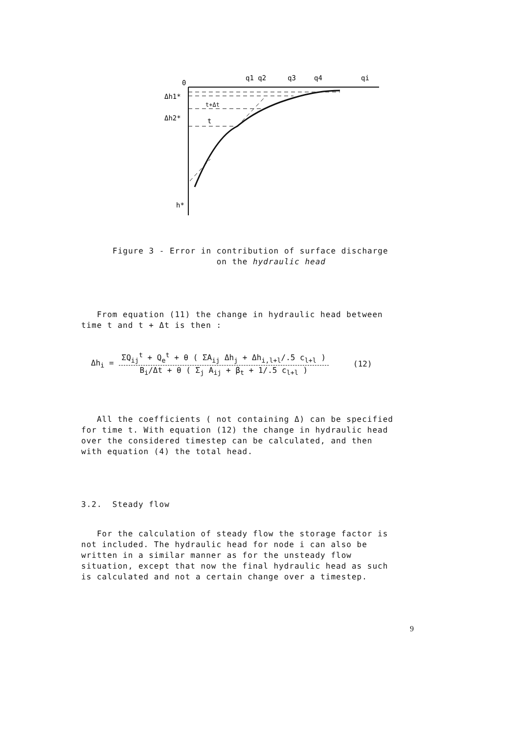0
q1 q2
q3
q4
qi
Δh1*
Δh2*
t+Δt
t
h*
Figure 3 - Error in contribution of surface discharge
on the hydraulic head
From equation (11) the change in hydraulic head between
time t and t + Δt is then :
Δh<sub>i</sub> =
ΣQ<sub>ij</sub><sup>t</sup> + Q<sub>e</sub><sup>t</sup> + θ ( ΣA<sub>ij</sub> Δh<sub>j</sub> + Δh<sub>i,l+l</sub>/.5 c<sub>l+l</sub> )
B<sub>i</sub>/Δt + θ ( Σ<sub>j</sub> A<sub>ij</sub> + β<sub>t</sub> + 1/.5 c<sub>l+l</sub> )
(12)
All the coefficients ( not containing Δ) can be specified
for time t. With equation (12) the change in hydraulic head
over the considered timestep can be calculated, and then
with equation (4) the total head.
3.2. Steady flow
For the calculation of steady flow the storage factor is
not included. The hydraulic head for node i can also be
written in a similar manner as for the unsteady flow
situation, except that now the final hydraulic head as such
is calculated and not a certain change over a timestep.
9